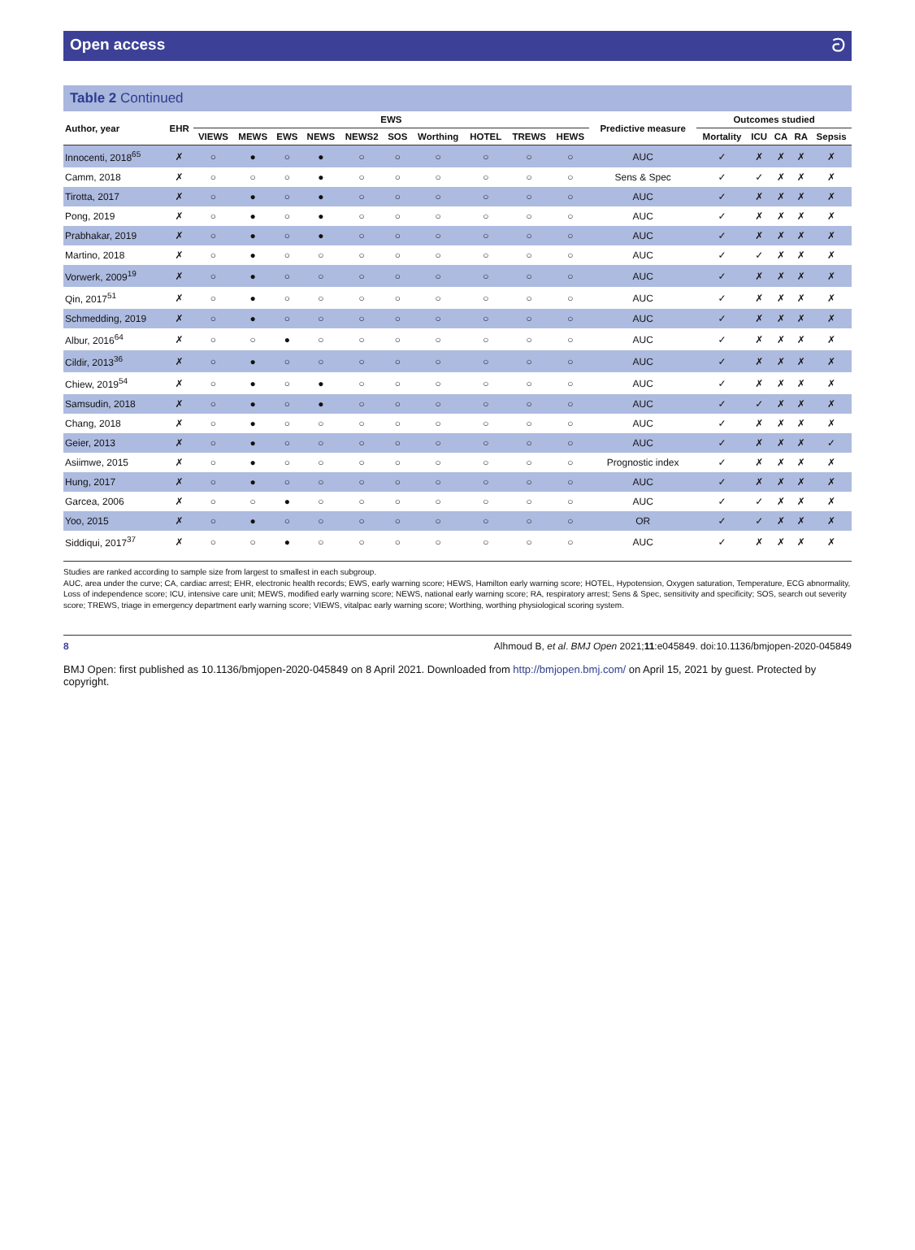Open access ට
Table 2 Continued
| Author, year | EHR | EWS | | | | | | | | | | Predictive measure | Outcomes studied | | | | |
| --- | --- | --- | --- | --- | --- | --- | --- | --- | --- | --- | --- | --- | --- | --- | --- | --- | --- |
| | | VIEWS | MEWS | EWS | NEWS | NEWS2 | SOS | Worthing | HOTEL | TREWS | HEWS | | Mortality | ICU | CA | RA | Sepsis |
| Innocenti, 2018<sup>65</sup> | ✗ | ○ | ● | ○ | ● | ○ | ○ | ○ | ○ | ○ | ○ | AUC | ✓ | ✗ | ✗ | ✗ | ✗ |
| Camm, 2018 | ✗ | ○ | ○ | ○ | ● | ○ | ○ | ○ | ○ | ○ | ○ | Sens & Spec | ✓ | ✓ | ✗ | ✗ | ✗ |
| Tirotta, 2017 | ✗ | ○ | ● | ○ | ● | ○ | ○ | ○ | ○ | ○ | ○ | AUC | ✓ | ✗ | ✗ | ✗ | ✗ |
| Pong, 2019 | ✗ | ○ | ● | ○ | ● | ○ | ○ | ○ | ○ | ○ | ○ | AUC | ✓ | ✗ | ✗ | ✗ | ✗ |
| Prabhakar, 2019 | ✗ | ○ | ● | ○ | ● | ○ | ○ | ○ | ○ | ○ | ○ | AUC | ✓ | ✗ | ✗ | ✗ | ✗ |
| Martino, 2018 | ✗ | ○ | ● | ○ | ○ | ○ | ○ | ○ | ○ | ○ | ○ | AUC | ✓ | ✓ | ✗ | ✗ | ✗ |
| Vorwerk, 2009<sup>19</sup> | ✗ | ○ | ● | ○ | ○ | ○ | ○ | ○ | ○ | ○ | ○ | AUC | ✓ | ✗ | ✗ | ✗ | ✗ |
| Qin, 2017<sup>51</sup> | ✗ | ○ | ● | ○ | ○ | ○ | ○ | ○ | ○ | ○ | ○ | AUC | ✓ | ✗ | ✗ | ✗ | ✗ |
| Schmedding, 2019 | ✗ | ○ | ● | ○ | ○ | ○ | ○ | ○ | ○ | ○ | ○ | AUC | ✓ | ✗ | ✗ | ✗ | ✗ |
| Albur, 2016<sup>64</sup> | ✗ | ○ | ○ | ● | ○ | ○ | ○ | ○ | ○ | ○ | ○ | AUC | ✓ | ✗ | ✗ | ✗ | ✗ |
| Cildir, 2013<sup>36</sup> | ✗ | ○ | ● | ○ | ○ | ○ | ○ | ○ | ○ | ○ | ○ | AUC | ✓ | ✗ | ✗ | ✗ | ✗ |
| Chiew, 2019<sup>54</sup> | ✗ | ○ | ● | ○ | ● | ○ | ○ | ○ | ○ | ○ | ○ | AUC | ✓ | ✗ | ✗ | ✗ | ✗ |
| Samsudin, 2018 | ✗ | ○ | ● | ○ | ● | ○ | ○ | ○ | ○ | ○ | ○ | AUC | ✓ | ✓ | ✗ | ✗ | ✗ |
| Chang, 2018 | ✗ | ○ | ● | ○ | ○ | ○ | ○ | ○ | ○ | ○ | ○ | AUC | ✓ | ✗ | ✗ | ✗ | ✗ |
| Geier, 2013 | ✗ | ○ | ● | ○ | ○ | ○ | ○ | ○ | ○ | ○ | ○ | AUC | ✓ | ✗ | ✗ | ✗ | ✓ |
| Asiimwe, 2015 | ✗ | ○ | ● | ○ | ○ | ○ | ○ | ○ | ○ | ○ | ○ | Prognostic index | ✓ | ✗ | ✗ | ✗ | ✗ |
| Hung, 2017 | ✗ | ○ | ● | ○ | ○ | ○ | ○ | ○ | ○ | ○ | ○ | AUC | ✓ | ✗ | ✗ | ✗ | ✗ |
| Garcea, 2006 | ✗ | ○ | ○ | ● | ○ | ○ | ○ | ○ | ○ | ○ | ○ | AUC | ✓ | ✓ | ✗ | ✗ | ✗ |
| Yoo, 2015 | ✗ | ○ | ● | ○ | ○ | ○ | ○ | ○ | ○ | ○ | ○ | OR | ✓ | ✓ | ✗ | ✗ | ✗ |
| Siddiqui, 2017<sup>37</sup> | ✗ | ○ | ○ | ● | ○ | ○ | ○ | ○ | ○ | ○ | ○ | AUC | ✓ | ✗ | ✗ | ✗ | ✗ |
Studies are ranked according to sample size from largest to smallest in each subgroup.
AUC, area under the curve; CA, cardiac arrest; EHR, electronic health records; EWS, early warning score; HEWS, Hamilton early warning score; HOTEL, Hypotension, Oxygen saturation, Temperature, ECG abnormality, Loss of independence score; ICU, intensive care unit; MEWS, modified early warning score; NEWS, national early warning score; RA, respiratory arrest; Sens & Spec, sensitivity and specificity; SOS, search out severity score; TREWS, triage in emergency department early warning score; VIEWS, vitalpac early warning score; Worthing, worthing physiological scoring system.
8 Alhmoud B, et al. BMJ Open 2021;11:e045849. doi:10.1136/bmjopen-2020-045849
BMJ Open: first published as 10.1136/bmjopen-2020-045849 on 8 April 2021. Downloaded from http://bmjopen.bmj.com/ on April 15, 2021 by guest. Protected by copyright.